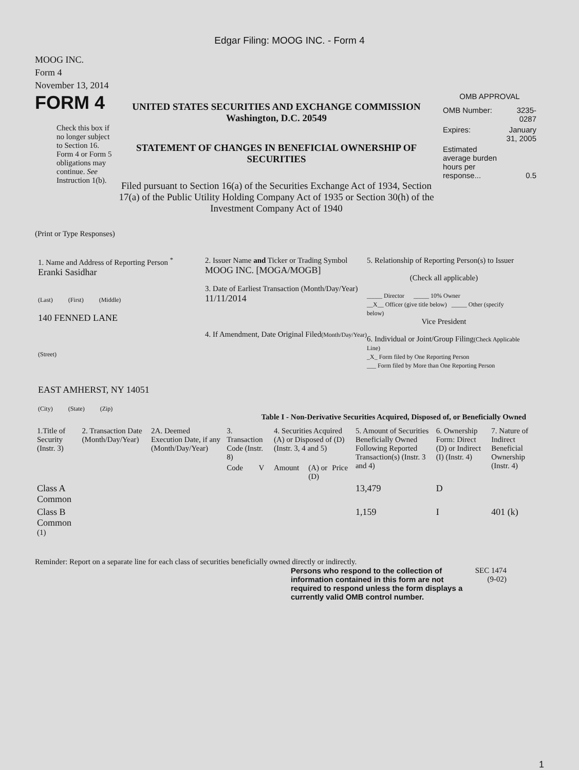Edgar Filing: MOOG INC. - Form 4
MOOG INC.
Form 4
November 13, 2014
FORM 4
Check this box if no longer subject to Section 16. Form 4 or Form 5 obligations may continue. See Instruction 1(b).
UNITED STATES SECURITIES AND EXCHANGE COMMISSION
Washington, D.C. 20549
STATEMENT OF CHANGES IN BENEFICIAL OWNERSHIP OF SECURITIES
Filed pursuant to Section 16(a) of the Securities Exchange Act of 1934, Section 17(a) of the Public Utility Holding Company Act of 1935 or Section 30(h) of the Investment Company Act of 1940
OMB APPROVAL
| OMB Number: | 3235-0287 |
| Expires: | January 31, 2005 |
| Estimated average burden hours per response... | 0.5 |
(Print or Type Responses)
1. Name and Address of Reporting Person <sup>*</sup>
Eranki Sasidhar
(Last) (First) (Middle)
140 FENNED LANE
(Street)
EAST AMHERST, NY 14051
(City) (State) (Zip)
2. Issuer Name and Ticker or Trading Symbol
MOOG INC. [MOGA/MOGB]
3. Date of Earliest Transaction (Month/Day/Year)
11/11/2014
4. If Amendment, Date Original Filed(Month/Day/Year)
5. Relationship of Reporting Person(s) to Issuer
(Check all applicable)
_____ Director _____ 10% Owner
__X__ Officer (give title below) _____ Other (specify below)
Vice President
6. Individual or Joint/Group Filing(Check Applicable Line)
_X_ Form filed by One Reporting Person
___ Form filed by More than One Reporting Person
Table I - Non-Derivative Securities Acquired, Disposed of, or Beneficially Owned
| 1.Title of Security (Instr. 3) | 2. Transaction Date (Month/Day/Year) | 2A. Deemed Execution Date, if any (Month/Day/Year) | 3. Transaction Code (Instr. 8) | | 4. Securities Acquired (A) or Disposed of (D) (Instr. 3, 4 and 5) | | | 5. Amount of Securities Beneficially Owned Following Reported Transaction(s) (Instr. 3 and 4) | 6. Ownership Form: Direct (D) or Indirect (I) (Instr. 4) | 7. Nature of Indirect Beneficial Ownership (Instr. 4) |
| --- | --- | --- | --- | --- | --- | --- | --- | --- | --- | --- |
| | | | Code | V | Amount | (A) or (D) | Price | | | |
| Class A Common | | | | | | | | 13,479 | D | |
| Class B Common <sup>(1)</sup> | | | | | | | | 1,159 | I | 401 (k) |
Reminder: Report on a separate line for each class of securities beneficially owned directly or indirectly.
Persons who respond to the collection of information contained in this form are not required to respond unless the form displays a currently valid OMB control number.
SEC 1474 (9-02)
1